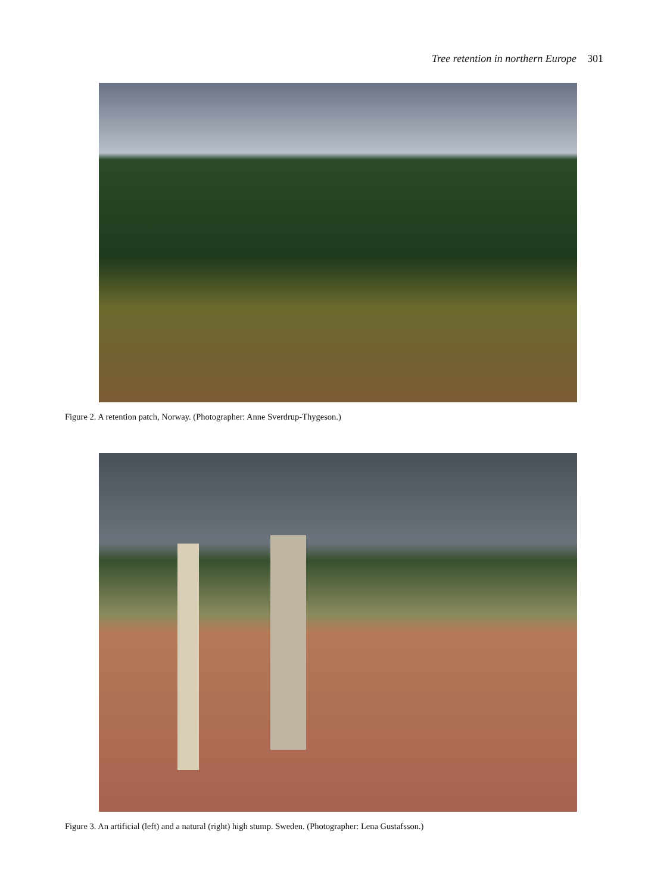Tree retention in northern Europe 301
Figure 2. A retention patch, Norway. (Photographer: Anne Sverdrup-Thygeson.)
Figure 3. An artificial (left) and a natural (right) high stump. Sweden. (Photographer: Lena Gustafsson.)